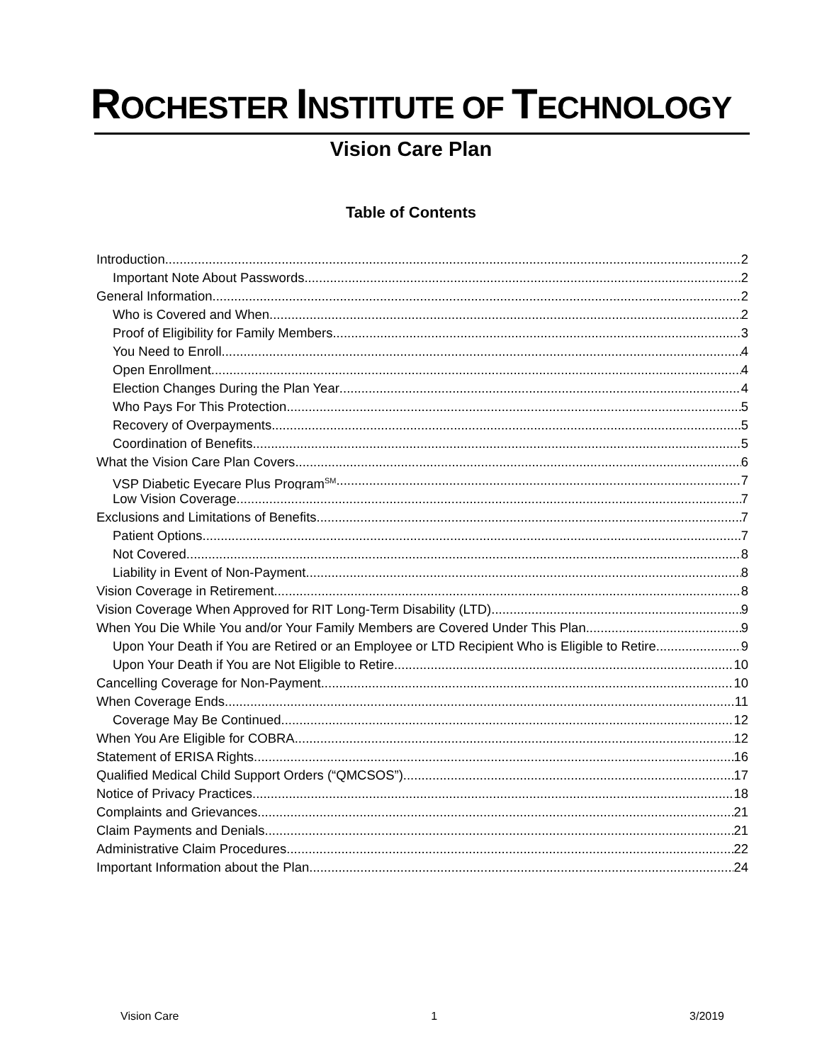ROCHESTER INSTITUTE OF TECHNOLOGY
Vision Care Plan
Table of Contents
Introduction 2
Important Note About Passwords 2
General Information 2
Who is Covered and When 2
Proof of Eligibility for Family Members 3
You Need to Enroll 4
Open Enrollment 4
Election Changes During the Plan Year 4
Who Pays For This Protection 5
Recovery of Overpayments 5
Coordination of Benefits 5
What the Vision Care Plan Covers 6
VSP Diabetic Eyecare Plus Program<sup>SM</sup> 7
Low Vision Coverage 7
Exclusions and Limitations of Benefits 7
Patient Options 7
Not Covered 8
Liability in Event of Non-Payment 8
Vision Coverage in Retirement 8
Vision Coverage When Approved for RIT Long-Term Disability (LTD) 9
When You Die While You and/or Your Family Members are Covered Under This Plan 9
Upon Your Death if You are Retired or an Employee or LTD Recipient Who is Eligible to Retire 9
Upon Your Death if You are Not Eligible to Retire 10
Cancelling Coverage for Non-Payment 10
When Coverage Ends 11
Coverage May Be Continued 12
When You Are Eligible for COBRA 12
Statement of ERISA Rights 16
Qualified Medical Child Support Orders (“QMCSOS”) 17
Notice of Privacy Practices 18
Complaints and Grievances 21
Claim Payments and Denials 21
Administrative Claim Procedures 22
Important Information about the Plan 24
Vision Care 1 3/2019